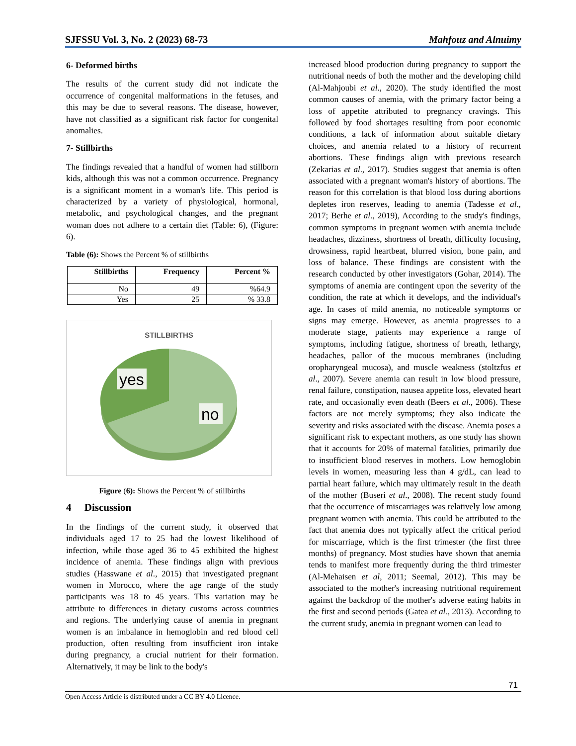SJFSSU Vol. 3, No. 2 (2023) 68-73 Mahfouz and Alnuimy
6- Deformed births
The results of the current study did not indicate the occurrence of congenital malformations in the fetuses, and this may be due to several reasons. The disease, however, have not classified as a significant risk factor for congenital anomalies.
7- Stillbirths
The findings revealed that a handful of women had stillborn kids, although this was not a common occurrence. Pregnancy is a significant moment in a woman's life. This period is characterized by a variety of physiological, hormonal, metabolic, and psychological changes, and the pregnant woman does not adhere to a certain diet (Table: 6), (Figure: 6).
Table (6): Shows the Percent % of stillbirths
| Stillbirths | Frequency | Percent % |
| --- | --- | --- |
| No | 49 | %64.9 |
| Yes | 25 | % 33.8 |
STILLBIRTHS
yes
no
Figure (6): Shows the Percent % of stillbirths
4 Discussion
In the findings of the current study, it observed that individuals aged 17 to 25 had the lowest likelihood of infection, while those aged 36 to 45 exhibited the highest incidence of anemia. These findings align with previous studies (Hasswane et al., 2015) that investigated pregnant women in Morocco, where the age range of the study participants was 18 to 45 years. This variation may be attribute to differences in dietary customs across countries and regions. The underlying cause of anemia in pregnant women is an imbalance in hemoglobin and red blood cell production, often resulting from insufficient iron intake during pregnancy, a crucial nutrient for their formation. Alternatively, it may be link to the body's
increased blood production during pregnancy to support the nutritional needs of both the mother and the developing child (Al-Mahjoubi et al., 2020). The study identified the most common causes of anemia, with the primary factor being a loss of appetite attributed to pregnancy cravings. This followed by food shortages resulting from poor economic conditions, a lack of information about suitable dietary choices, and anemia related to a history of recurrent abortions. These findings align with previous research (Zekarias et al., 2017). Studies suggest that anemia is often associated with a pregnant woman's history of abortions. The reason for this correlation is that blood loss during abortions depletes iron reserves, leading to anemia (Tadesse et al., 2017; Berhe et al., 2019), According to the study's findings, common symptoms in pregnant women with anemia include headaches, dizziness, shortness of breath, difficulty focusing, drowsiness, rapid heartbeat, blurred vision, bone pain, and loss of balance. These findings are consistent with the research conducted by other investigators (Gohar, 2014). The symptoms of anemia are contingent upon the severity of the condition, the rate at which it develops, and the individual's age. In cases of mild anemia, no noticeable symptoms or signs may emerge. However, as anemia progresses to a moderate stage, patients may experience a range of symptoms, including fatigue, shortness of breath, lethargy, headaches, pallor of the mucous membranes (including oropharyngeal mucosa), and muscle weakness (stoltzfus et al., 2007). Severe anemia can result in low blood pressure, renal failure, constipation, nausea appetite loss, elevated heart rate, and occasionally even death (Beers et al., 2006). These factors are not merely symptoms; they also indicate the severity and risks associated with the disease. Anemia poses a significant risk to expectant mothers, as one study has shown that it accounts for 20% of maternal fatalities, primarily due to insufficient blood reserves in mothers. Low hemoglobin levels in women, measuring less than 4 g/dL, can lead to partial heart failure, which may ultimately result in the death of the mother (Buseri et al., 2008). The recent study found that the occurrence of miscarriages was relatively low among pregnant women with anemia. This could be attributed to the fact that anemia does not typically affect the critical period for miscarriage, which is the first trimester (the first three months) of pregnancy. Most studies have shown that anemia tends to manifest more frequently during the third trimester (Al-Mehaisen et al, 2011; Seemal, 2012). This may be associated to the mother's increasing nutritional requirement against the backdrop of the mother's adverse eating habits in the first and second periods (Gatea et al., 2013). According to the current study, anemia in pregnant women can lead to
71
Open Access Article is distributed under a CC BY 4.0 Licence.